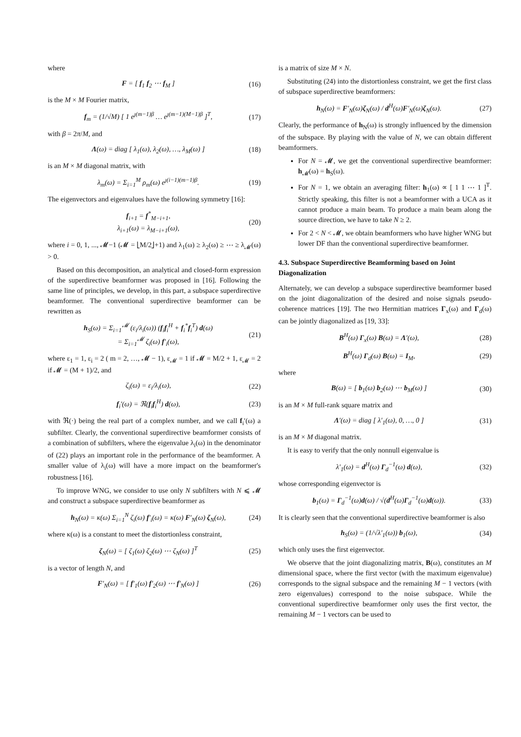where
F = [ f<sub>1</sub> f<sub>2</sub> ⋯ f<sub>M</sub> ] (16)
is the M × M Fourier matrix,
f<sub>m</sub> = (1/√M) [ 1 e<sup>ȷ(m−1)β</sup> … e<sup>ȷ(m−1)(M−1)β</sup> ]<sup>T</sup>, (17)
with β = 2π/M, and
Λ(ω) = diag [ λ<sub>1</sub>(ω), λ<sub>2</sub>(ω), …, λ<sub>M</sub>(ω) ] (18)
is an M × M diagonal matrix, with
λ<sub>m</sub>(ω) = Σ<sub>i=1</sub><sup>M</sup> ρ<sub>m</sub>(ω) e<sup>ȷ(i−1)(m−1)β</sup>. (19)
The eigenvectors and eigenvalues have the following symmetry [16]:
f<sub>i+1</sub> = f<sup>*</sup><sub>M−i+1</sub>,
λ<sub>i+1</sub>(ω) = λ<sub>M−i+1</sub>(ω), (20)
where i = 0, 1, ..., 𝓜−1 (𝓜 = ⌊M/2⌋+1) and λ<sub>1</sub>(ω) ≥ λ<sub>2</sub>(ω) ≥ ⋯ ≥ λ<sub>𝓜</sub>(ω) > 0.
Based on this decomposition, an analytical and closed-form expression of the superdirective beamformer was proposed in [16]. Following the same line of principles, we develop, in this part, a subspace superdirective beamformer. The conventional superdirective beamformer can be rewritten as
h<sub>S</sub>(ω) = Σ<sub>i=1</sub><sup>𝓜</sup> (ε<sub>i</sub>/λ<sub>i</sub>(ω)) (f<sub>i</sub>f<sub>i</sub><sup>H</sup> + f<sub>i</sub><sup>*</sup>f<sub>i</sub><sup>T</sup>) d(ω)
= Σ<sub>i=1</sub><sup>𝓜</sup> ζ<sub>i</sub>(ω) f′<sub>i</sub>(ω), (21)
where ε<sub>1</sub> = 1, ε<sub>i</sub> = 2 ( m = 2, …, 𝓜 − 1), ε<sub>𝓜</sub> = 1 if 𝓜 = M/2 + 1, ε<sub>𝓜</sub> = 2 if 𝓜 = (M + 1)/2, and
ζ<sub>i</sub>(ω) = ε<sub>i</sub>/λ<sub>i</sub>(ω), (22)
f<sub>i</sub>′(ω) = ℜ(f<sub>i</sub>f<sub>i</sub><sup>H</sup>) d(ω), (23)
with ℜ(·) being the real part of a complex number, and we call f<sub>i</sub>′(ω) a subfilter. Clearly, the conventional superdirective beamformer consists of a combination of subfilters, where the eigenvalue λ<sub>i</sub>(ω) in the denominator of (22) plays an important role in the performance of the beamformer. A smaller value of λ<sub>i</sub>(ω) will have a more impact on the beamformer's robustness [16].
To improve WNG, we consider to use only N subfilters with N ⩽ 𝓜 and construct a subspace superdirective beamformer as
h<sub>N</sub>(ω) = κ(ω) Σ<sub>i=1</sub><sup>N</sup> ζ<sub>i</sub>(ω) f′<sub>i</sub>(ω) = κ(ω) F′<sub>N</sub>(ω) ζ<sub>N</sub>(ω), (24)
where κ(ω) is a constant to meet the distortionless constraint,
ζ<sub>N</sub>(ω) = [ ζ<sub>1</sub>(ω) ζ<sub>2</sub>(ω) ⋯ ζ<sub>N</sub>(ω) ]<sup>T</sup> (25)
is a vector of length N, and
F′<sub>N</sub>(ω) = [ f′<sub>1</sub>(ω) f′<sub>2</sub>(ω) ⋯ f′<sub>N</sub>(ω) ] (26)
is a matrix of size M × N.
Substituting (24) into the distortionless constraint, we get the first class of subspace superdirective beamformers:
h<sub>N</sub>(ω) = F′<sub>N</sub>(ω)ζ<sub>N</sub>(ω) / d<sup>H</sup>(ω)F′<sub>N</sub>(ω)ζ<sub>N</sub>(ω). (27)
Clearly, the performance of h<sub>N</sub>(ω) is strongly influenced by the dimension of the subspace. By playing with the value of N, we can obtain different beamformers.
For N = 𝓜, we get the conventional superdirective beamformer: h<sub>𝓜</sub>(ω) = h<sub>S</sub>(ω).
For N = 1, we obtain an averaging filter: h<sub>1</sub>(ω) ∝ [ 1 1 ⋯ 1 ]<sup>T</sup>. Strictly speaking, this filter is not a beamformer with a UCA as it cannot produce a main beam. To produce a main beam along the source direction, we have to take N ≥ 2.
For 2 < N < 𝓜, we obtain beamformers who have higher WNG but lower DF than the conventional superdirective beamformer.
4.3. Subspace Superdirective Beamforming based on Joint Diagonalization
Alternately, we can develop a subspace superdirective beamformer based on the joint diagonalization of the desired and noise signals pseudo-coherence matrices [19]. The two Hermitian matrices Γ<sub>x</sub>(ω) and Γ<sub>d</sub>(ω) can be jointly diagonalized as [19, 33]:
B<sup>H</sup>(ω) Γ<sub>x</sub>(ω) B(ω) = Λ′(ω), (28)
B<sup>H</sup>(ω) Γ<sub>d</sub>(ω) B(ω) = I<sub>M</sub>, (29)
where
B(ω) = [ b<sub>1</sub>(ω) b<sub>2</sub>(ω) ⋯ b<sub>M</sub>(ω) ] (30)
is an M × M full-rank square matrix and
Λ′(ω) = diag [ λ′<sub>1</sub>(ω), 0, …, 0 ] (31)
is an M × M diagonal matrix.
It is easy to verify that the only nonnull eigenvalue is
λ′<sub>1</sub>(ω) = d<sup>H</sup>(ω) Γ<sub>d</sub><sup>−1</sup>(ω) d(ω), (32)
whose corresponding eigenvector is
b<sub>1</sub>(ω) = Γ<sub>d</sub><sup>−1</sup>(ω)d(ω) / √(d<sup>H</sup>(ω)Γ<sub>d</sub><sup>−1</sup>(ω)d(ω)). (33)
It is clearly seen that the conventional superdirective beamformer is also
h<sub>S</sub>(ω) = (1/√λ′<sub>1</sub>(ω)) b<sub>1</sub>(ω), (34)
which only uses the first eigenvector.
We observe that the joint diagonalizing matrix, B(ω), constitutes an M dimensional space, where the first vector (with the maximum eigenvalue) corresponds to the signal subspace and the remaining M − 1 vectors (with zero eigenvalues) correspond to the noise subspace. While the conventional superdirective beamformer only uses the first vector, the remaining M − 1 vectors can be used to